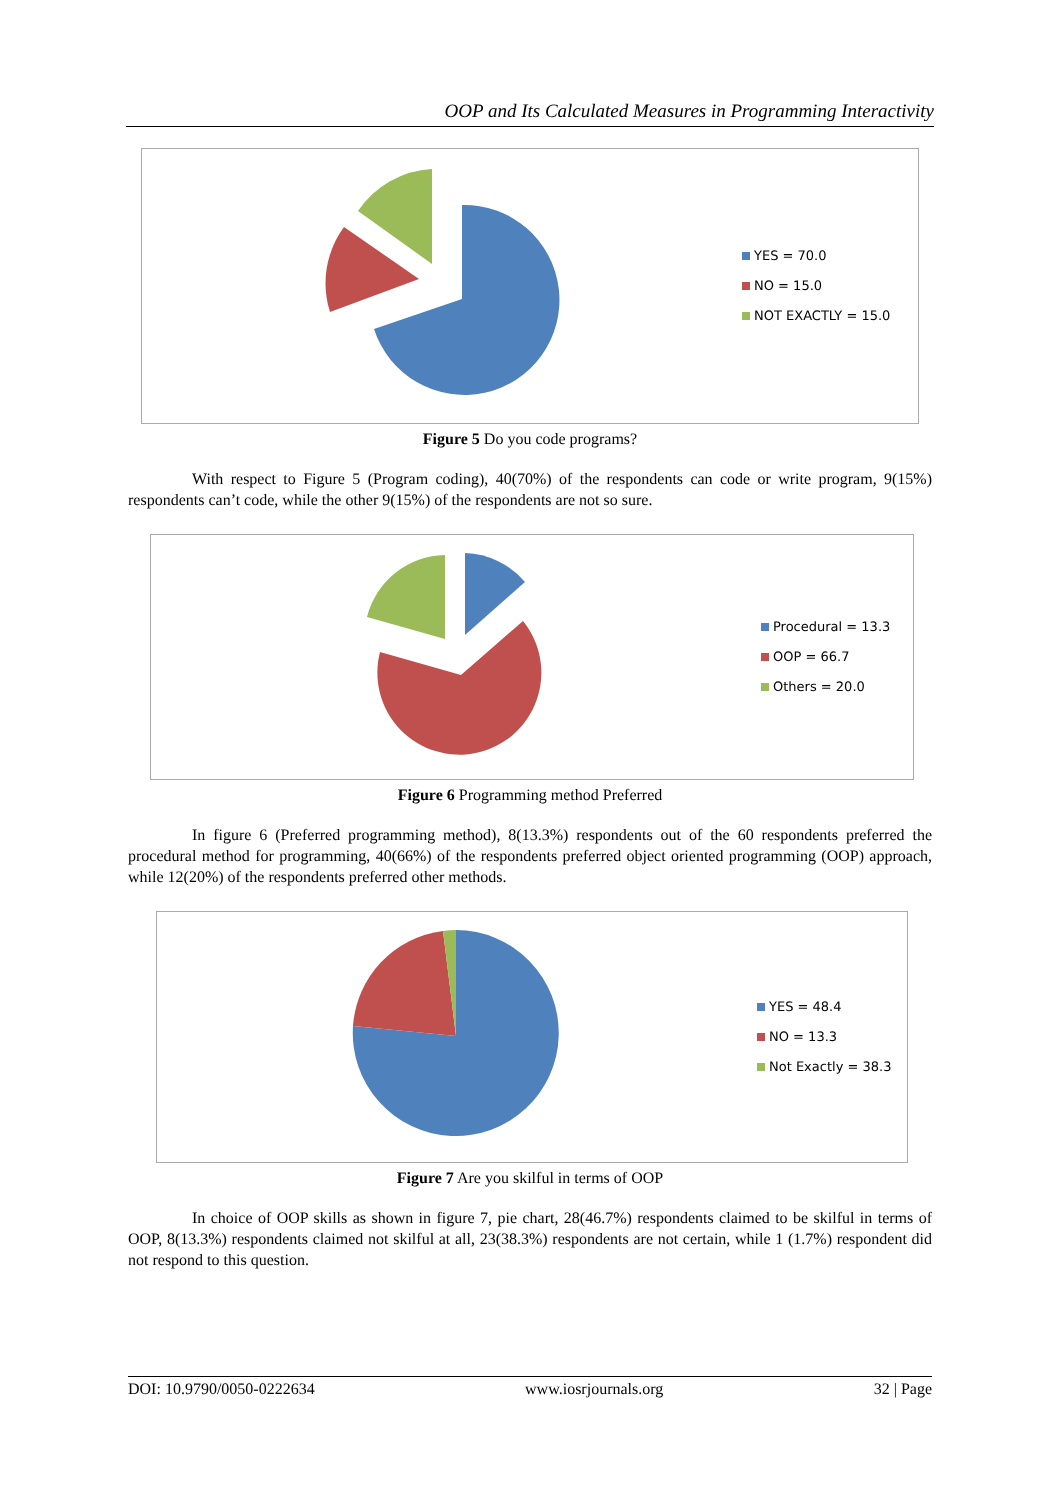OOP and Its Calculated Measures in Programming Interactivity
YES = 70.0
NO = 15.0
NOT EXACTLY = 15.0
Figure 5 Do you code programs?
With respect to Figure 5 (Program coding), 40(70%) of the respondents can code or write program, 9(15%) respondents can’t code, while the other 9(15%) of the respondents are not so sure.
Procedural = 13.3
OOP = 66.7
Others = 20.0
Figure 6 Programming method Preferred
In figure 6 (Preferred programming method), 8(13.3%) respondents out of the 60 respondents preferred the procedural method for programming, 40(66%) of the respondents preferred object oriented programming (OOP) approach, while 12(20%) of the respondents preferred other methods.
YES = 48.4
NO = 13.3
Not Exactly = 38.3
Figure 7 Are you skilful in terms of OOP
In choice of OOP skills as shown in figure 7, pie chart, 28(46.7%) respondents claimed to be skilful in terms of OOP, 8(13.3%) respondents claimed not skilful at all, 23(38.3%) respondents are not certain, while 1 (1.7%) respondent did not respond to this question.
DOI: 10.9790/0050-0222634 www.iosrjournals.org 32 | Page